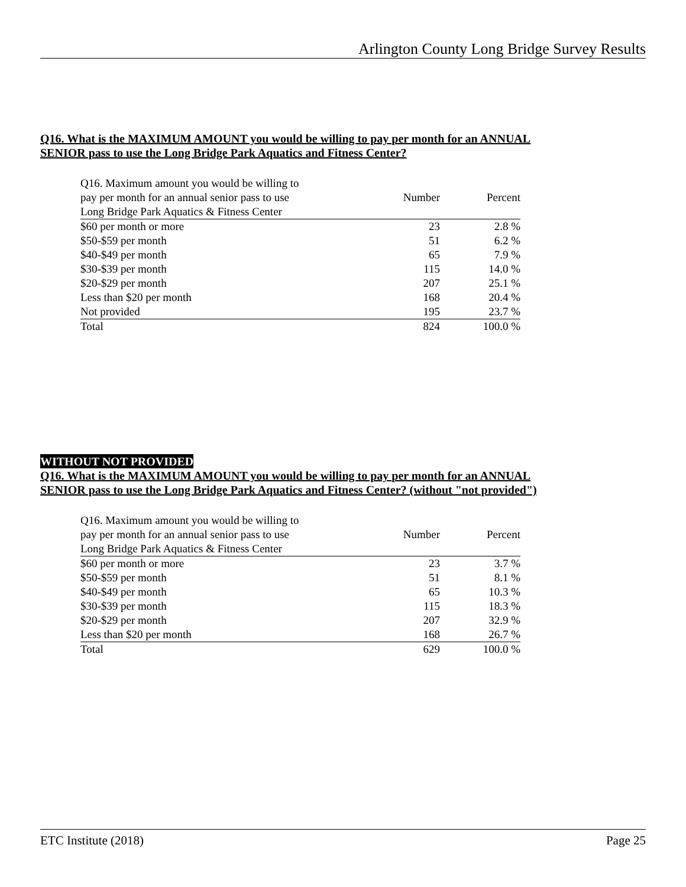Arlington County Long Bridge Survey Results
Q16. What is the MAXIMUM AMOUNT you would be willing to pay per month for an ANNUAL
SENIOR pass to use the Long Bridge Park Aquatics and Fitness Center?
| Q16. Maximum amount you would be willing to pay per month for an annual senior pass to use Long Bridge Park Aquatics & Fitness Center | Number | Percent |
| --- | --- | --- |
| $60 per month or more | 23 | 2.8 % |
| $50-$59 per month | 51 | 6.2 % |
| $40-$49 per month | 65 | 7.9 % |
| $30-$39 per month | 115 | 14.0 % |
| $20-$29 per month | 207 | 25.1 % |
| Less than $20 per month | 168 | 20.4 % |
| Not provided | 195 | 23.7 % |
| Total | 824 | 100.0 % |
WITHOUT NOT PROVIDED
Q16. What is the MAXIMUM AMOUNT you would be willing to pay per month for an ANNUAL
SENIOR pass to use the Long Bridge Park Aquatics and Fitness Center? (without "not provided")
| Q16. Maximum amount you would be willing to pay per month for an annual senior pass to use Long Bridge Park Aquatics & Fitness Center | Number | Percent |
| --- | --- | --- |
| $60 per month or more | 23 | 3.7 % |
| $50-$59 per month | 51 | 8.1 % |
| $40-$49 per month | 65 | 10.3 % |
| $30-$39 per month | 115 | 18.3 % |
| $20-$29 per month | 207 | 32.9 % |
| Less than $20 per month | 168 | 26.7 % |
| Total | 629 | 100.0 % |
ETC Institute (2018) Page 25